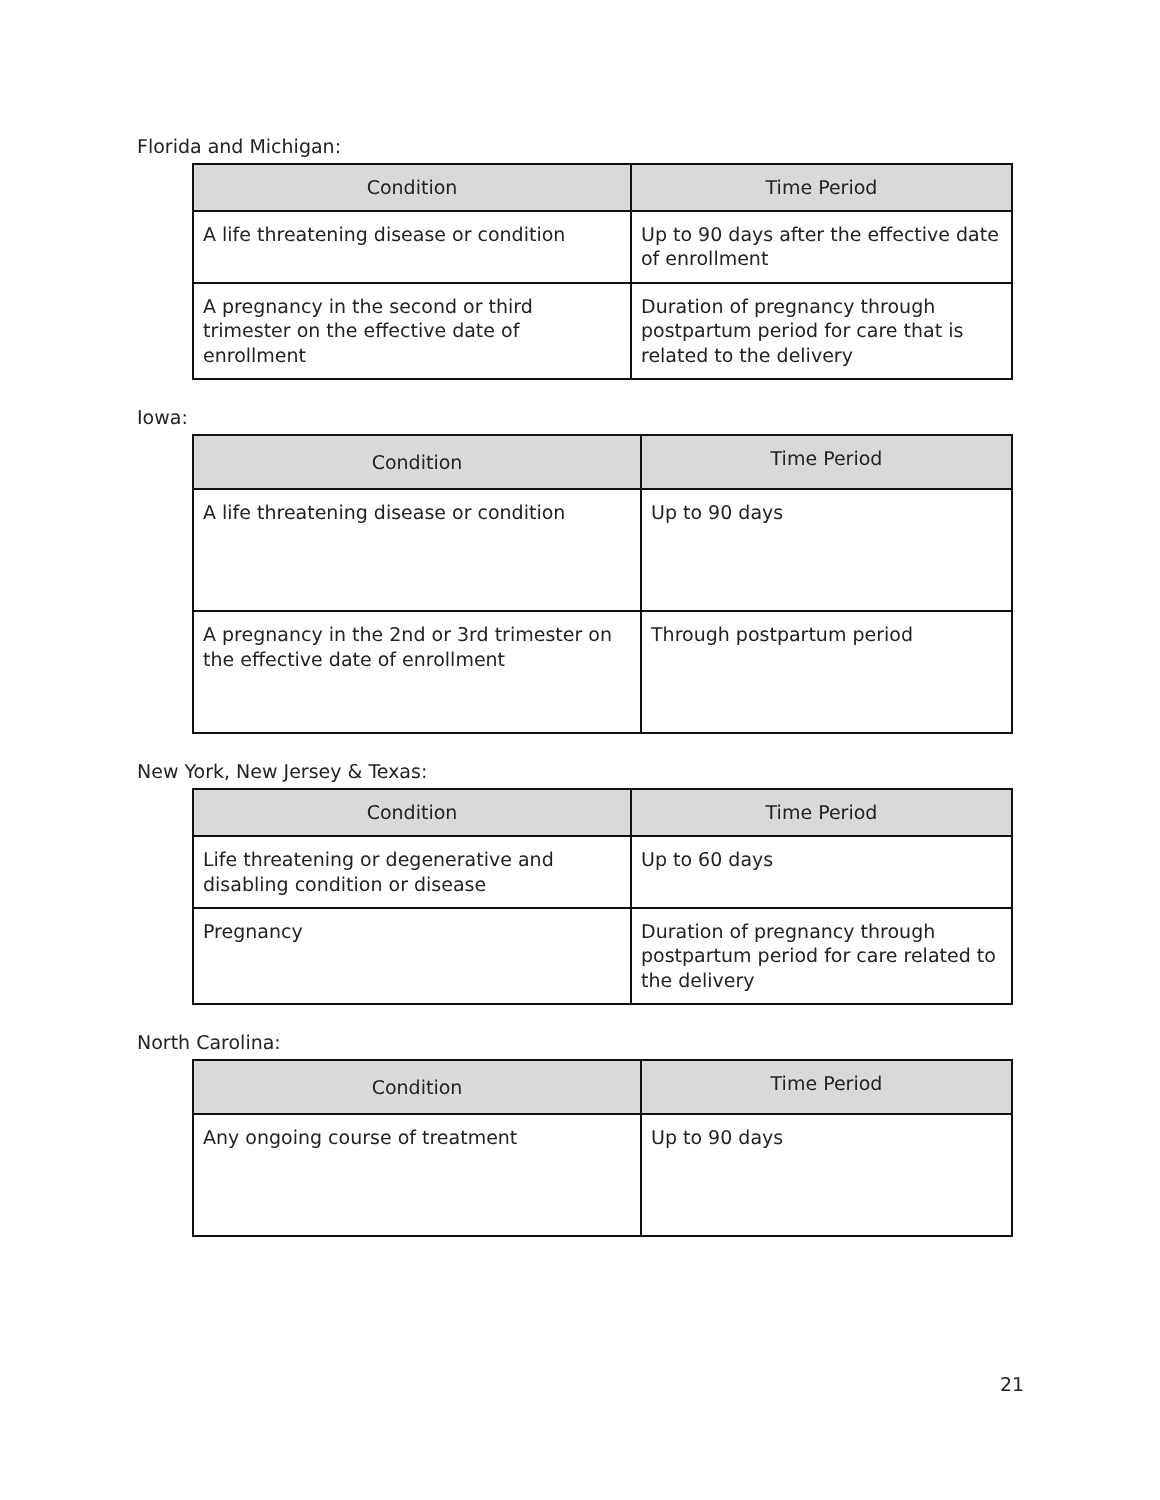Florida and Michigan:
| Condition | Time Period |
| --- | --- |
| A life threatening disease or condition | Up to 90 days after the effective date of enrollment |
| A pregnancy in the second or third trimester on the effective date of enrollment | Duration of pregnancy through postpartum period for care that is related to the delivery |
Iowa:
| Condition | Time Period |
| --- | --- |
| A life threatening disease or condition | Up to 90 days |
| A pregnancy in the 2nd or 3rd trimester on the effective date of enrollment | Through postpartum period |
New York, New Jersey & Texas:
| Condition | Time Period |
| --- | --- |
| Life threatening or degenerative and disabling condition or disease | Up to 60 days |
| Pregnancy | Duration of pregnancy through postpartum period for care related to the delivery |
North Carolina:
| Condition | Time Period |
| --- | --- |
| Any ongoing course of treatment | Up to 90 days |
21